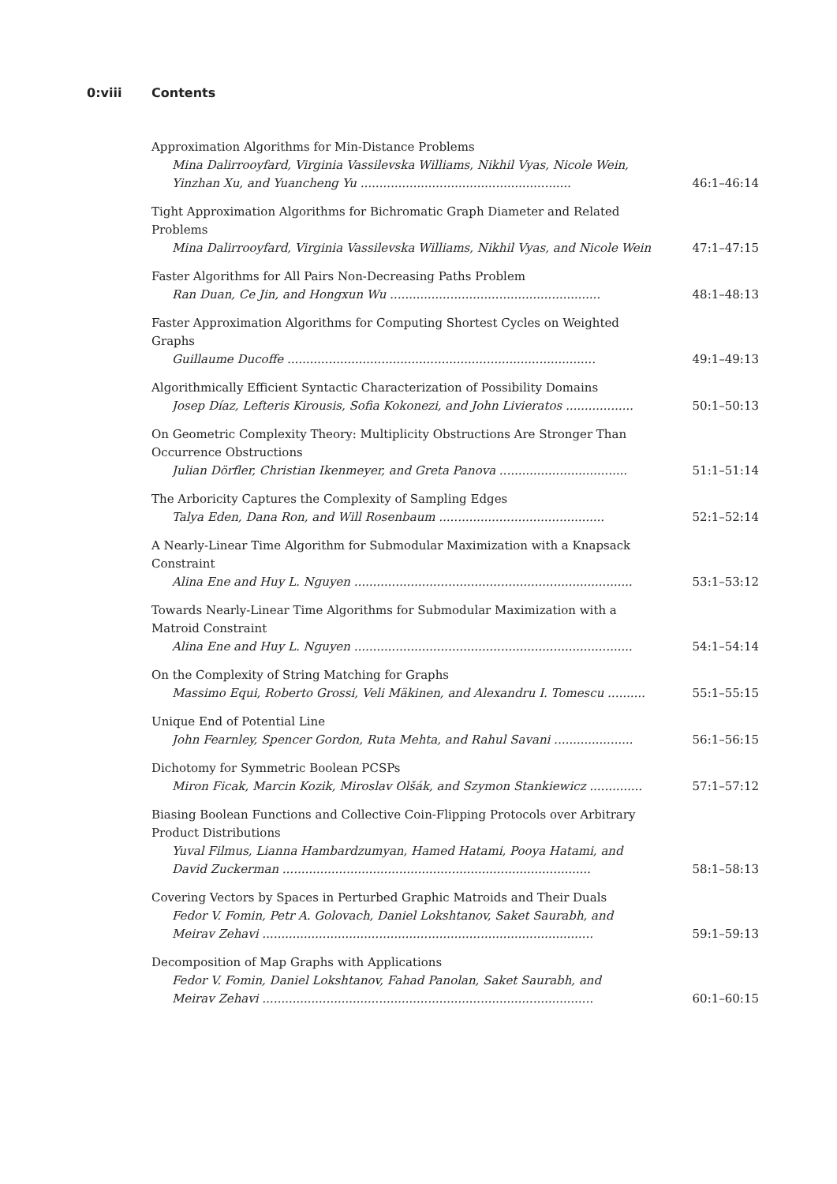0:viii Contents
Approximation Algorithms for Min-Distance Problems
Mina Dalirrooyfard, Virginia Vassilevska Williams, Nikhil Vyas, Nicole Wein,
Yinzhan Xu, and Yuancheng Yu ........................................................ 46:1–46:14
Tight Approximation Algorithms for Bichromatic Graph Diameter and Related Problems
Mina Dalirrooyfard, Virginia Vassilevska Williams, Nikhil Vyas, and Nicole Wein 47:1–47:15
Faster Algorithms for All Pairs Non-Decreasing Paths Problem
Ran Duan, Ce Jin, and Hongxun Wu ........................................................ 48:1–48:13
Faster Approximation Algorithms for Computing Shortest Cycles on Weighted Graphs
Guillaume Ducoffe .................................................................................. 49:1–49:13
Algorithmically Efficient Syntactic Characterization of Possibility Domains
Josep Díaz, Lefteris Kirousis, Sofia Kokonezi, and John Livieratos .................. 50:1–50:13
On Geometric Complexity Theory: Multiplicity Obstructions Are Stronger Than Occurrence Obstructions
Julian Dörfler, Christian Ikenmeyer, and Greta Panova .................................. 51:1–51:14
The Arboricity Captures the Complexity of Sampling Edges
Talya Eden, Dana Ron, and Will Rosenbaum ............................................ 52:1–52:14
A Nearly-Linear Time Algorithm for Submodular Maximization with a Knapsack Constraint
Alina Ene and Huy L. Nguyen .......................................................................... 53:1–53:12
Towards Nearly-Linear Time Algorithms for Submodular Maximization with a Matroid Constraint
Alina Ene and Huy L. Nguyen .......................................................................... 54:1–54:14
On the Complexity of String Matching for Graphs
Massimo Equi, Roberto Grossi, Veli Mäkinen, and Alexandru I. Tomescu .......... 55:1–55:15
Unique End of Potential Line
John Fearnley, Spencer Gordon, Ruta Mehta, and Rahul Savani ..................... 56:1–56:15
Dichotomy for Symmetric Boolean PCSPs
Miron Ficak, Marcin Kozik, Miroslav Olšák, and Szymon Stankiewicz .............. 57:1–57:12
Biasing Boolean Functions and Collective Coin-Flipping Protocols over Arbitrary Product Distributions
Yuval Filmus, Lianna Hambardzumyan, Hamed Hatami, Pooya Hatami, and
David Zuckerman .................................................................................. 58:1–58:13
Covering Vectors by Spaces in Perturbed Graphic Matroids and Their Duals
Fedor V. Fomin, Petr A. Golovach, Daniel Lokshtanov, Saket Saurabh, and
Meirav Zehavi ........................................................................................ 59:1–59:13
Decomposition of Map Graphs with Applications
Fedor V. Fomin, Daniel Lokshtanov, Fahad Panolan, Saket Saurabh, and
Meirav Zehavi ........................................................................................ 60:1–60:15